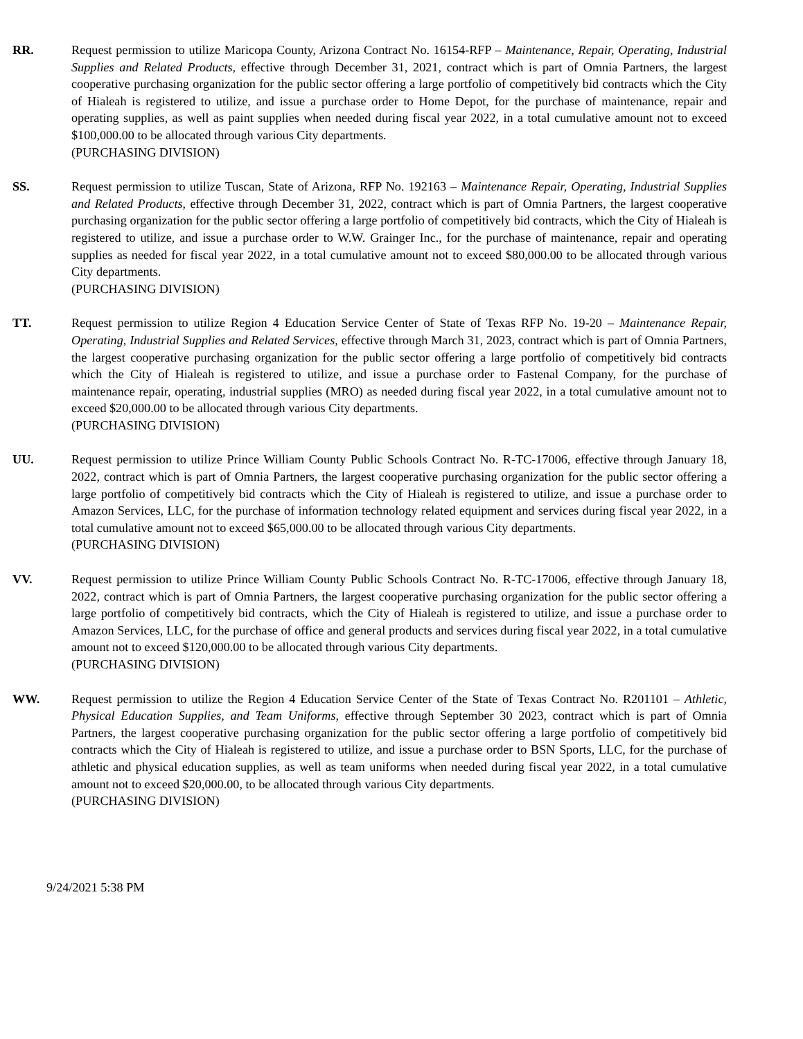RR. Request permission to utilize Maricopa County, Arizona Contract No. 16154-RFP – Maintenance, Repair, Operating, Industrial Supplies and Related Products, effective through December 31, 2021, contract which is part of Omnia Partners, the largest cooperative purchasing organization for the public sector offering a large portfolio of competitively bid contracts which the City of Hialeah is registered to utilize, and issue a purchase order to Home Depot, for the purchase of maintenance, repair and operating supplies, as well as paint supplies when needed during fiscal year 2022, in a total cumulative amount not to exceed $100,000.00 to be allocated through various City departments.
(PURCHASING DIVISION)
SS. Request permission to utilize Tuscan, State of Arizona, RFP No. 192163 – Maintenance Repair, Operating, Industrial Supplies and Related Products, effective through December 31, 2022, contract which is part of Omnia Partners, the largest cooperative purchasing organization for the public sector offering a large portfolio of competitively bid contracts, which the City of Hialeah is registered to utilize, and issue a purchase order to W.W. Grainger Inc., for the purchase of maintenance, repair and operating supplies as needed for fiscal year 2022, in a total cumulative amount not to exceed $80,000.00 to be allocated through various City departments.
(PURCHASING DIVISION)
TT. Request permission to utilize Region 4 Education Service Center of State of Texas RFP No. 19-20 – Maintenance Repair, Operating, Industrial Supplies and Related Services, effective through March 31, 2023, contract which is part of Omnia Partners, the largest cooperative purchasing organization for the public sector offering a large portfolio of competitively bid contracts which the City of Hialeah is registered to utilize, and issue a purchase order to Fastenal Company, for the purchase of maintenance repair, operating, industrial supplies (MRO) as needed during fiscal year 2022, in a total cumulative amount not to exceed $20,000.00 to be allocated through various City departments.
(PURCHASING DIVISION)
UU. Request permission to utilize Prince William County Public Schools Contract No. R-TC-17006, effective through January 18, 2022, contract which is part of Omnia Partners, the largest cooperative purchasing organization for the public sector offering a large portfolio of competitively bid contracts which the City of Hialeah is registered to utilize, and issue a purchase order to Amazon Services, LLC, for the purchase of information technology related equipment and services during fiscal year 2022, in a total cumulative amount not to exceed $65,000.00 to be allocated through various City departments.
(PURCHASING DIVISION)
VV. Request permission to utilize Prince William County Public Schools Contract No. R-TC-17006, effective through January 18, 2022, contract which is part of Omnia Partners, the largest cooperative purchasing organization for the public sector offering a large portfolio of competitively bid contracts, which the City of Hialeah is registered to utilize, and issue a purchase order to Amazon Services, LLC, for the purchase of office and general products and services during fiscal year 2022, in a total cumulative amount not to exceed $120,000.00 to be allocated through various City departments.
(PURCHASING DIVISION)
WW. Request permission to utilize the Region 4 Education Service Center of the State of Texas Contract No. R201101 – Athletic, Physical Education Supplies, and Team Uniforms, effective through September 30 2023, contract which is part of Omnia Partners, the largest cooperative purchasing organization for the public sector offering a large portfolio of competitively bid contracts which the City of Hialeah is registered to utilize, and issue a purchase order to BSN Sports, LLC, for the purchase of athletic and physical education supplies, as well as team uniforms when needed during fiscal year 2022, in a total cumulative amount not to exceed $20,000.00, to be allocated through various City departments.
(PURCHASING DIVISION)
9/24/2021 5:38 PM